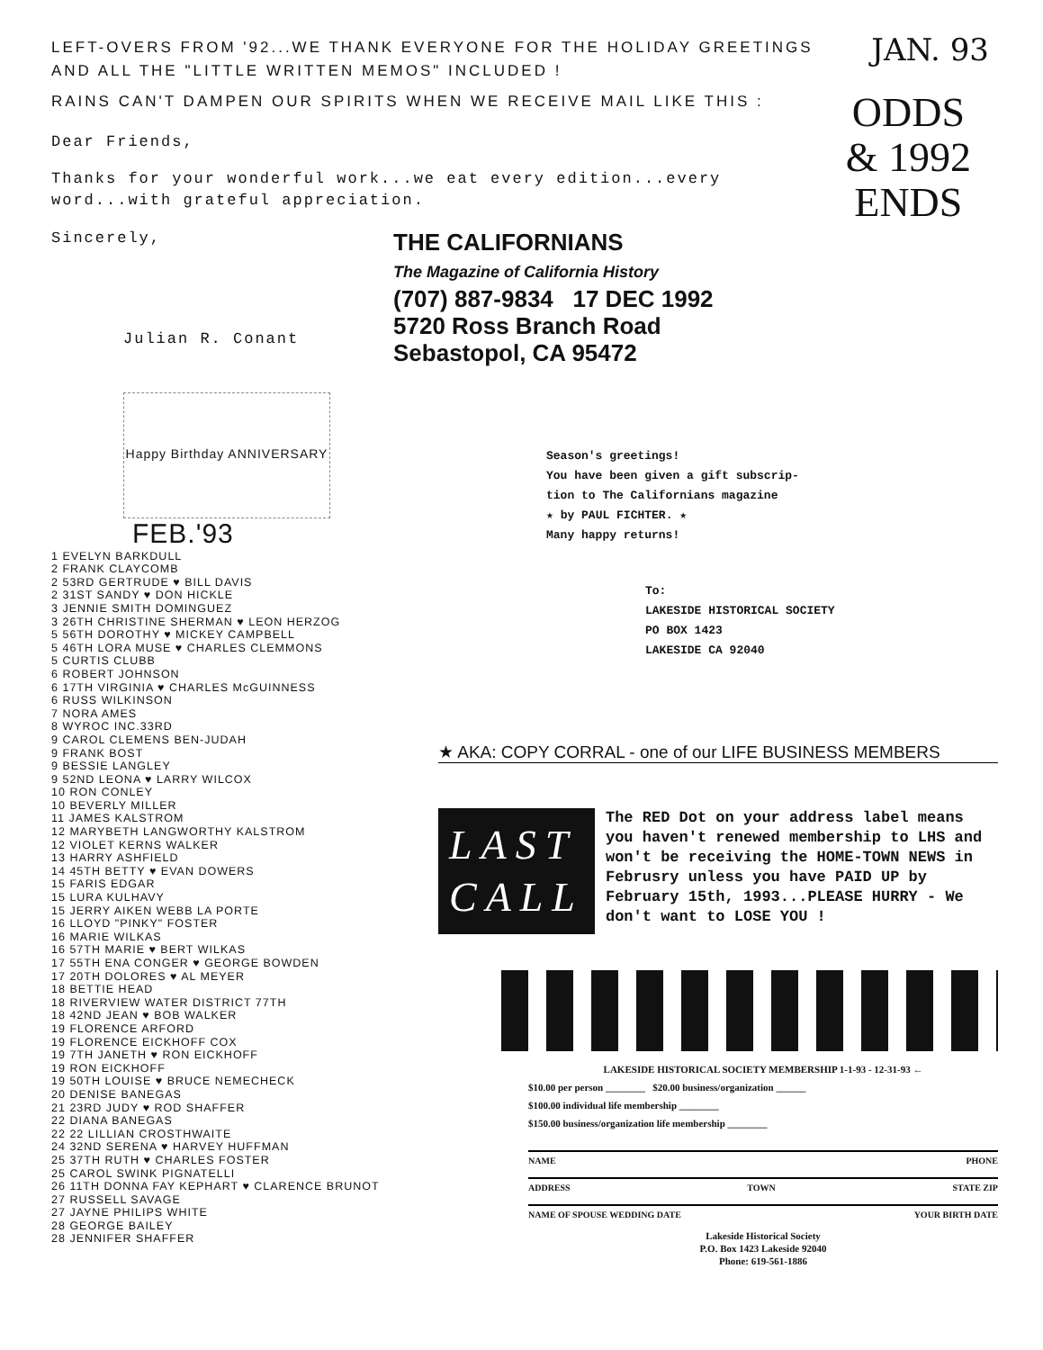JAN. 93
LEFT-OVERS FROM '92...WE THANK EVERYONE FOR THE HOLIDAY GREETINGS
AND ALL THE "LITTLE WRITTEN MEMOS" INCLUDED !
RAINS CAN'T DAMPEN OUR SPIRITS WHEN WE RECEIVE MAIL LIKE THIS :
ODDS
& 1992
ENDS
Dear Friends,
Thanks for your wonderful work...we eat every edition...every word...with grateful appreciation.
Sincerely,
THE CALIFORNIANS
The Magazine of California History
(707) 887-9834 17 DEC 1992
5720 Ross Branch Road
Sebastopol, CA 95472
Julian R. Conant
Happy Birthday ANNIVERSARY
FEB.'93
1 EVELYN BARKDULL
2 FRANK CLAYCOMB
2 53RD GERTRUDE ♥ BILL DAVIS
2 31ST SANDY ♥ DON HICKLE
3 JENNIE SMITH DOMINGUEZ
3 26TH CHRISTINE SHERMAN ♥ LEON HERZOG
5 56TH DOROTHY ♥ MICKEY CAMPBELL
5 46TH LORA MUSE ♥ CHARLES CLEMMONS
5 CURTIS CLUBB
6 ROBERT JOHNSON
6 17TH VIRGINIA ♥ CHARLES McGUINNESS
6 RUSS WILKINSON
7 NORA AMES
8 WYROC INC.33RD
9 CAROL CLEMENS BEN-JUDAH
9 FRANK BOST
9 BESSIE LANGLEY
9 52ND LEONA ♥ LARRY WILCOX
10 RON CONLEY
10 BEVERLY MILLER
11 JAMES KALSTROM
12 MARYBETH LANGWORTHY KALSTROM
12 VIOLET KERNS WALKER
13 HARRY ASHFIELD
14 45TH BETTY ♥ EVAN DOWERS
15 FARIS EDGAR
15 LURA KULHAVY
15 JERRY AIKEN WEBB LA PORTE
16 LLOYD "PINKY" FOSTER
16 MARIE WILKAS
16 57TH MARIE ♥ BERT WILKAS
17 55TH ENA CONGER ♥ GEORGE BOWDEN
17 20TH DOLORES ♥ AL MEYER
18 BETTIE HEAD
18 RIVERVIEW WATER DISTRICT 77TH
18 42ND JEAN ♥ BOB WALKER
19 FLORENCE ARFORD
19 FLORENCE EICKHOFF COX
19 7TH JANETH ♥ RON EICKHOFF
19 RON EICKHOFF
19 50TH LOUISE ♥ BRUCE NEMECHECK
20 DENISE BANEGAS
21 23RD JUDY ♥ ROD SHAFFER
22 DIANA BANEGAS
22 22 LILLIAN CROSTHWAITE
24 32ND SERENA ♥ HARVEY HUFFMAN
25 37TH RUTH ♥ CHARLES FOSTER
25 CAROL SWINK PIGNATELLI
26 11TH DONNA FAY KEPHART ♥ CLARENCE BRUNOT
27 RUSSELL SAVAGE
27 JAYNE PHILIPS WHITE
28 GEORGE BAILEY
28 JENNIFER SHAFFER
Season's greetings!
You have been given a gift subscrip-
tion to The Californians magazine
★ by PAUL FICHTER. ★
Many happy returns!
To:
LAKESIDE HISTORICAL SOCIETY
PO BOX 1423
LAKESIDE CA 92040
★ AKA: COPY CORRAL - one of our LIFE BUSINESS MEMBERS
LAST
CALL
The RED Dot on your address label means you haven't renewed membership to LHS and won't be receiving the HOME-TOWN NEWS in Februsry unless you have PAID UP by February 15th, 1993...PLEASE HURRY - We don't want to LOSE YOU !
LAKESIDE HISTORICAL SOCIETY MEMBERSHIP 1-1-93 - 12-31-93 ←
$10.00 per person ________ $20.00 business/organization ______
$100.00 individual life membership ________
$150.00 business/organization life membership ________
NAME PHONE
ADDRESS TOWN STATE ZIP
NAME OF SPOUSE WEDDING DATE YOUR BIRTH DATE
Lakeside Historical Society
P.O. Box 1423 Lakeside 92040
Phone: 619-561-1886